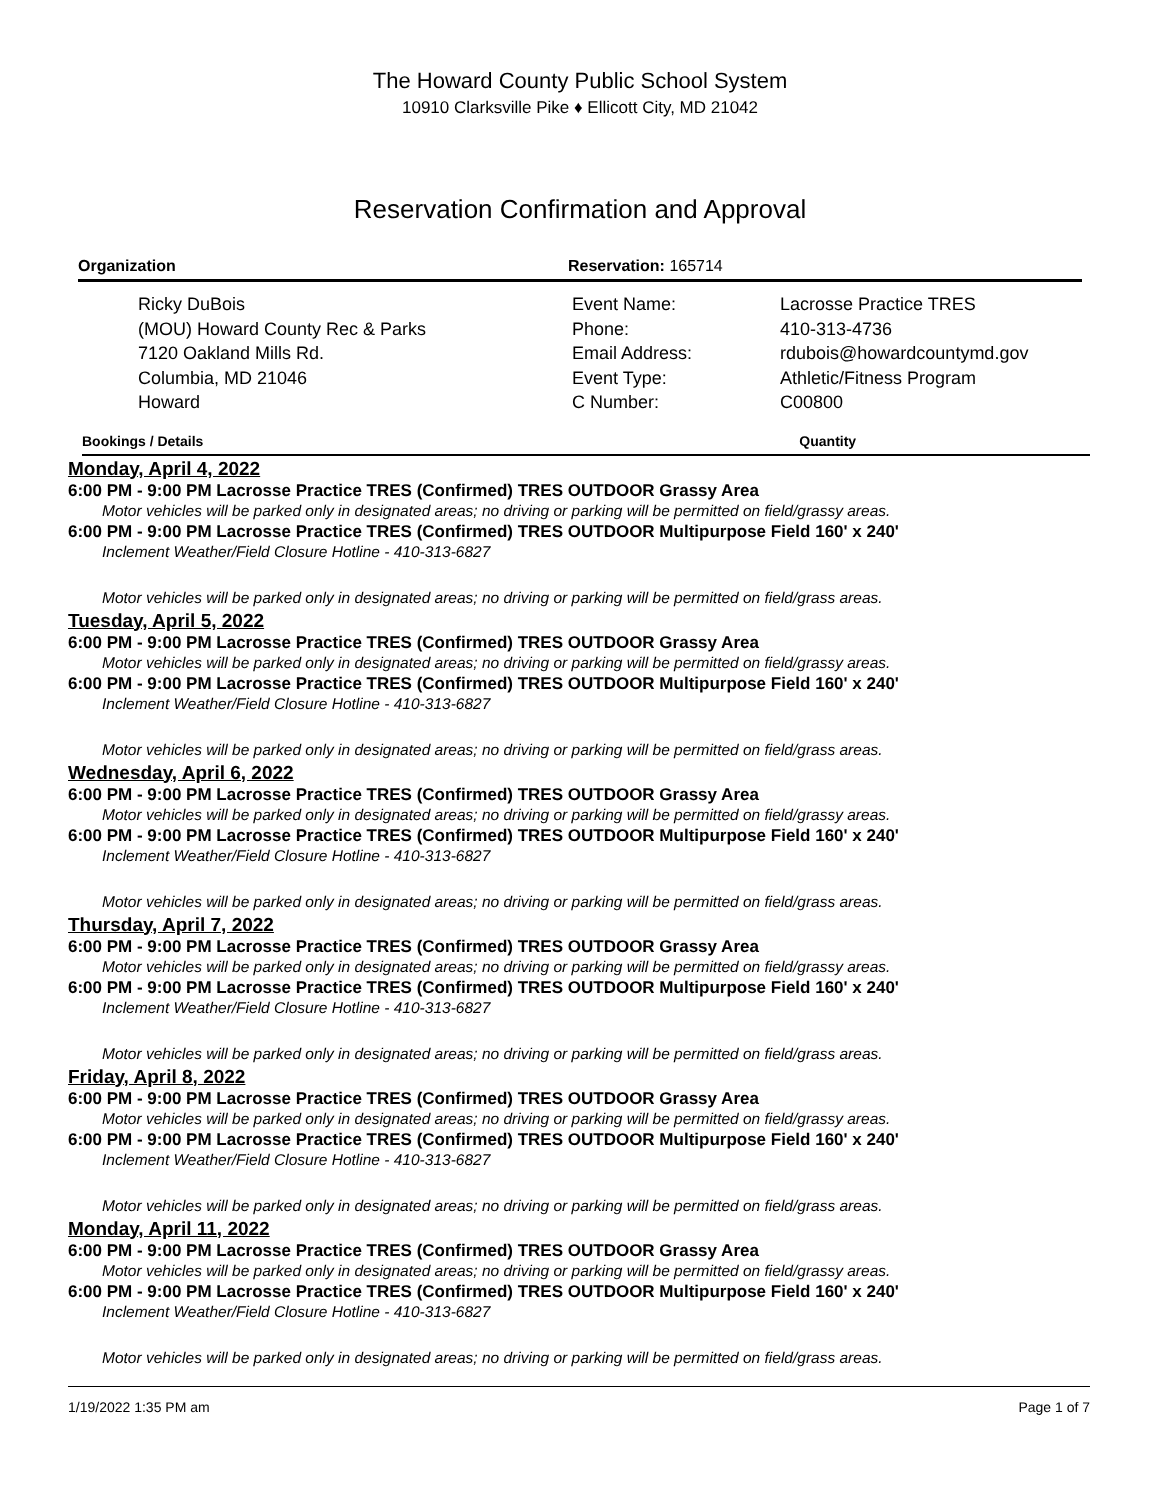The Howard County Public School System
10910 Clarksville Pike ♦ Ellicott City, MD 21042
Reservation Confirmation and Approval
Organization
Ricky DuBois
(MOU) Howard County Rec & Parks
7120 Oakland Mills Rd.
Columbia, MD 21046
Howard
Reservation: 165714
Event Name:
Phone:
Email Address:
Event Type:
C Number:
Lacrosse Practice TRES
410-313-4736
rdubois@howardcountymd.gov
Athletic/Fitness Program
C00800
Bookings / Details Quantity
Monday, April 4, 2022
6:00 PM - 9:00 PM Lacrosse Practice TRES (Confirmed) TRES OUTDOOR Grassy Area
Motor vehicles will be parked only in designated areas; no driving or parking will be permitted on field/grassy areas.
6:00 PM - 9:00 PM Lacrosse Practice TRES (Confirmed) TRES OUTDOOR Multipurpose Field 160' x 240'
Inclement Weather/Field Closure Hotline - 410-313-6827
Motor vehicles will be parked only in designated areas; no driving or parking will be permitted on field/grass areas.
Tuesday, April 5, 2022
6:00 PM - 9:00 PM Lacrosse Practice TRES (Confirmed) TRES OUTDOOR Grassy Area
Motor vehicles will be parked only in designated areas; no driving or parking will be permitted on field/grassy areas.
6:00 PM - 9:00 PM Lacrosse Practice TRES (Confirmed) TRES OUTDOOR Multipurpose Field 160' x 240'
Inclement Weather/Field Closure Hotline - 410-313-6827
Motor vehicles will be parked only in designated areas; no driving or parking will be permitted on field/grass areas.
Wednesday, April 6, 2022
6:00 PM - 9:00 PM Lacrosse Practice TRES (Confirmed) TRES OUTDOOR Grassy Area
Motor vehicles will be parked only in designated areas; no driving or parking will be permitted on field/grassy areas.
6:00 PM - 9:00 PM Lacrosse Practice TRES (Confirmed) TRES OUTDOOR Multipurpose Field 160' x 240'
Inclement Weather/Field Closure Hotline - 410-313-6827
Motor vehicles will be parked only in designated areas; no driving or parking will be permitted on field/grass areas.
Thursday, April 7, 2022
6:00 PM - 9:00 PM Lacrosse Practice TRES (Confirmed) TRES OUTDOOR Grassy Area
Motor vehicles will be parked only in designated areas; no driving or parking will be permitted on field/grassy areas.
6:00 PM - 9:00 PM Lacrosse Practice TRES (Confirmed) TRES OUTDOOR Multipurpose Field 160' x 240'
Inclement Weather/Field Closure Hotline - 410-313-6827
Motor vehicles will be parked only in designated areas; no driving or parking will be permitted on field/grass areas.
Friday, April 8, 2022
6:00 PM - 9:00 PM Lacrosse Practice TRES (Confirmed) TRES OUTDOOR Grassy Area
Motor vehicles will be parked only in designated areas; no driving or parking will be permitted on field/grassy areas.
6:00 PM - 9:00 PM Lacrosse Practice TRES (Confirmed) TRES OUTDOOR Multipurpose Field 160' x 240'
Inclement Weather/Field Closure Hotline - 410-313-6827
Motor vehicles will be parked only in designated areas; no driving or parking will be permitted on field/grass areas.
Monday, April 11, 2022
6:00 PM - 9:00 PM Lacrosse Practice TRES (Confirmed) TRES OUTDOOR Grassy Area
Motor vehicles will be parked only in designated areas; no driving or parking will be permitted on field/grassy areas.
6:00 PM - 9:00 PM Lacrosse Practice TRES (Confirmed) TRES OUTDOOR Multipurpose Field 160' x 240'
Inclement Weather/Field Closure Hotline - 410-313-6827
Motor vehicles will be parked only in designated areas; no driving or parking will be permitted on field/grass areas.
1/19/2022 1:35 PM am Page 1 of 7